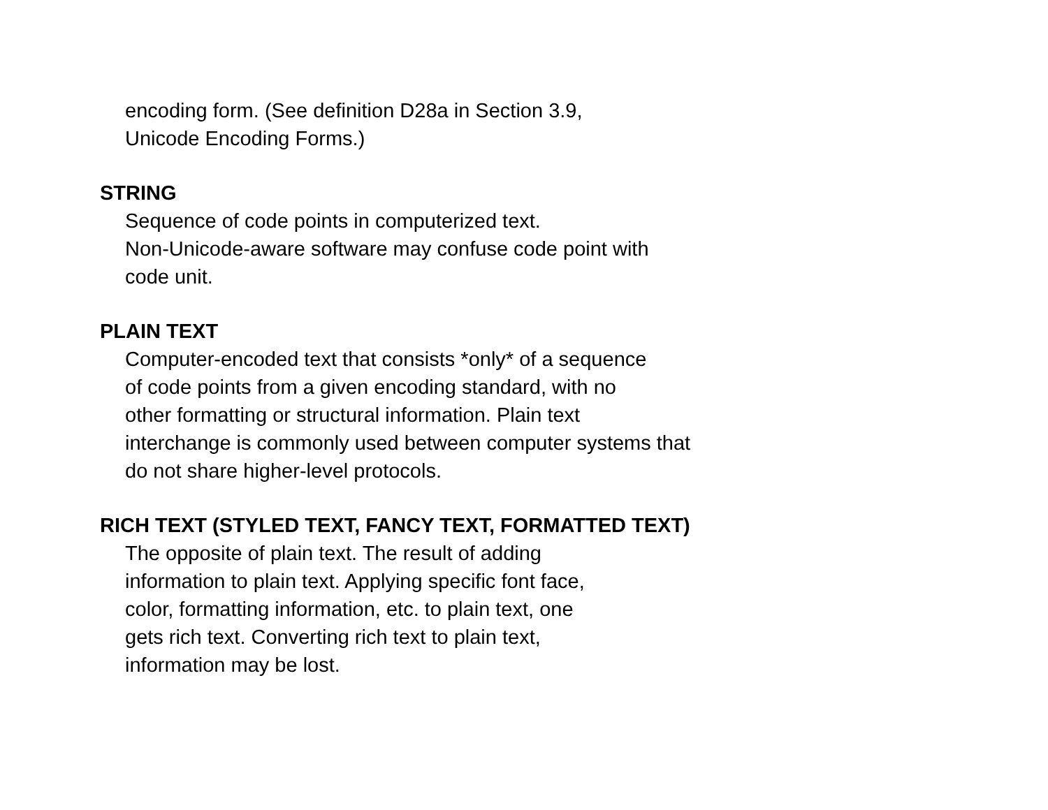encoding form. (See definition D28a in Section 3.9,
Unicode Encoding Forms.)
STRING
Sequence of code points in computerized text.
Non-Unicode-aware software may confuse code point with
code unit.
PLAIN TEXT
Computer-encoded text that consists *only* of a sequence
of code points from a given encoding standard, with no
other formatting or structural information. Plain text
interchange is commonly used between computer systems that
do not share higher-level protocols.
RICH TEXT (STYLED TEXT, FANCY TEXT, FORMATTED TEXT)
The opposite of plain text. The result of adding
information to plain text. Applying specific font face,
color, formatting information, etc. to plain text, one
gets rich text. Converting rich text to plain text,
information may be lost.